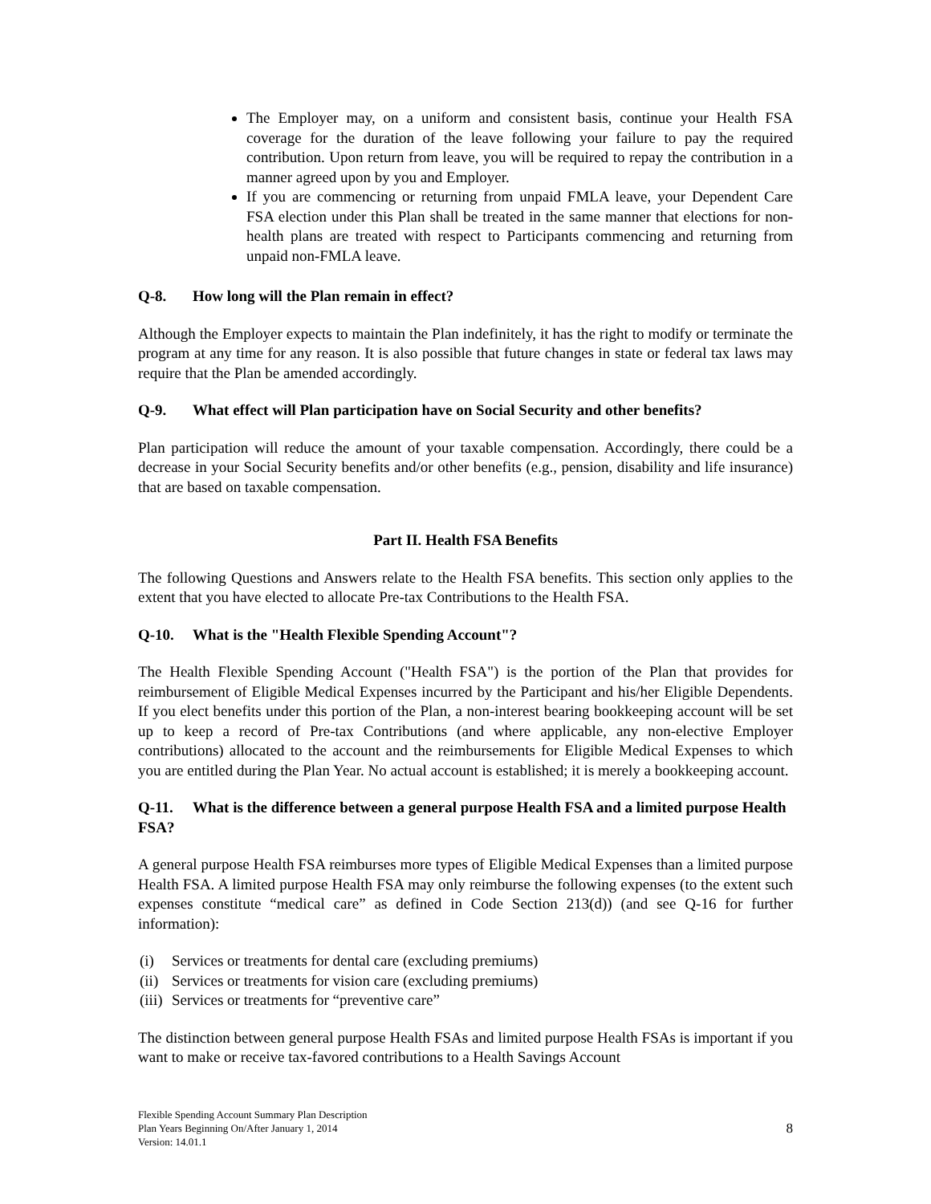The Employer may, on a uniform and consistent basis, continue your Health FSA coverage for the duration of the leave following your failure to pay the required contribution. Upon return from leave, you will be required to repay the contribution in a manner agreed upon by you and Employer.
If you are commencing or returning from unpaid FMLA leave, your Dependent Care FSA election under this Plan shall be treated in the same manner that elections for non-health plans are treated with respect to Participants commencing and returning from unpaid non-FMLA leave.
Q-8. How long will the Plan remain in effect?
Although the Employer expects to maintain the Plan indefinitely, it has the right to modify or terminate the program at any time for any reason. It is also possible that future changes in state or federal tax laws may require that the Plan be amended accordingly.
Q-9. What effect will Plan participation have on Social Security and other benefits?
Plan participation will reduce the amount of your taxable compensation. Accordingly, there could be a decrease in your Social Security benefits and/or other benefits (e.g., pension, disability and life insurance) that are based on taxable compensation.
Part II. Health FSA Benefits
The following Questions and Answers relate to the Health FSA benefits. This section only applies to the extent that you have elected to allocate Pre-tax Contributions to the Health FSA.
Q-10. What is the "Health Flexible Spending Account"?
The Health Flexible Spending Account ("Health FSA") is the portion of the Plan that provides for reimbursement of Eligible Medical Expenses incurred by the Participant and his/her Eligible Dependents. If you elect benefits under this portion of the Plan, a non-interest bearing bookkeeping account will be set up to keep a record of Pre-tax Contributions (and where applicable, any non-elective Employer contributions) allocated to the account and the reimbursements for Eligible Medical Expenses to which you are entitled during the Plan Year. No actual account is established; it is merely a bookkeeping account.
Q-11. What is the difference between a general purpose Health FSA and a limited purpose Health FSA?
A general purpose Health FSA reimburses more types of Eligible Medical Expenses than a limited purpose Health FSA. A limited purpose Health FSA may only reimburse the following expenses (to the extent such expenses constitute “medical care” as defined in Code Section 213(d)) (and see Q-16 for further information):
(i) Services or treatments for dental care (excluding premiums)
(ii) Services or treatments for vision care (excluding premiums)
(iii) Services or treatments for “preventive care”
The distinction between general purpose Health FSAs and limited purpose Health FSAs is important if you want to make or receive tax-favored contributions to a Health Savings Account
Flexible Spending Account Summary Plan Description
Plan Years Beginning On/After January 1, 2014
Version: 14.01.1
8